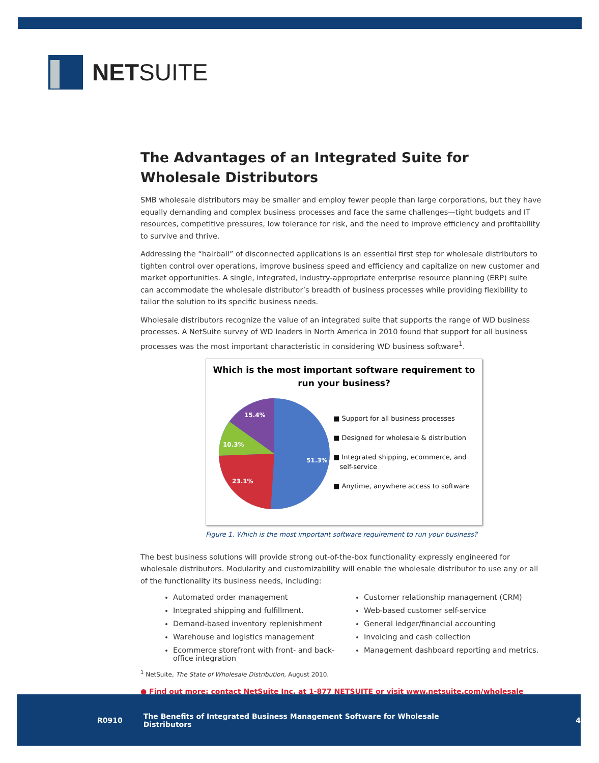NETSUITE
The Advantages of an Integrated Suite for
Wholesale Distributors
SMB wholesale distributors may be smaller and employ fewer people than large corporations, but they have equally demanding and complex business processes and face the same challenges—tight budgets and IT resources, competitive pressures, low tolerance for risk, and the need to improve efficiency and profitability to survive and thrive.
Addressing the “hairball” of disconnected applications is an essential first step for wholesale distributors to tighten control over operations, improve business speed and efficiency and capitalize on new customer and market opportunities. A single, integrated, industry-appropriate enterprise resource planning (ERP) suite can accommodate the wholesale distributor’s breadth of business processes while providing flexibility to tailor the solution to its specific business needs.
Wholesale distributors recognize the value of an integrated suite that supports the range of WD business processes. A NetSuite survey of WD leaders in North America in 2010 found that support for all business processes was the most important characteristic in considering WD business software<sup>1</sup>.
Which is the most important software requirement to
run your business?
15.4%
10.3%
23.1%
51.3%
■ Support for all business processes
■ Designed for wholesale & distribution
■ Integrated shipping, ecommerce, and
self-service
■ Anytime, anywhere access to software
Figure 1. Which is the most important software requirement to run your business?
The best business solutions will provide strong out-of-the-box functionality expressly engineered for wholesale distributors. Modularity and customizability will enable the wholesale distributor to use any or all of the functionality its business needs, including:
Automated order management
Integrated shipping and fulfillment.
Demand-based inventory replenishment
Warehouse and logistics management
Ecommerce storefront with front- and back-office integration
Customer relationship management (CRM)
Web-based customer self-service
General ledger/financial accounting
Invoicing and cash collection
Management dashboard reporting and metrics.
<sup>1</sup> NetSuite, The State of Wholesale Distribution, August 2010.
● Find out more: contact NetSuite Inc. at 1-877 NETSUITE or visit www.netsuite.com/wholesale
R0910 The Benefits of Integrated Business Management Software for Wholesale Distributors 4